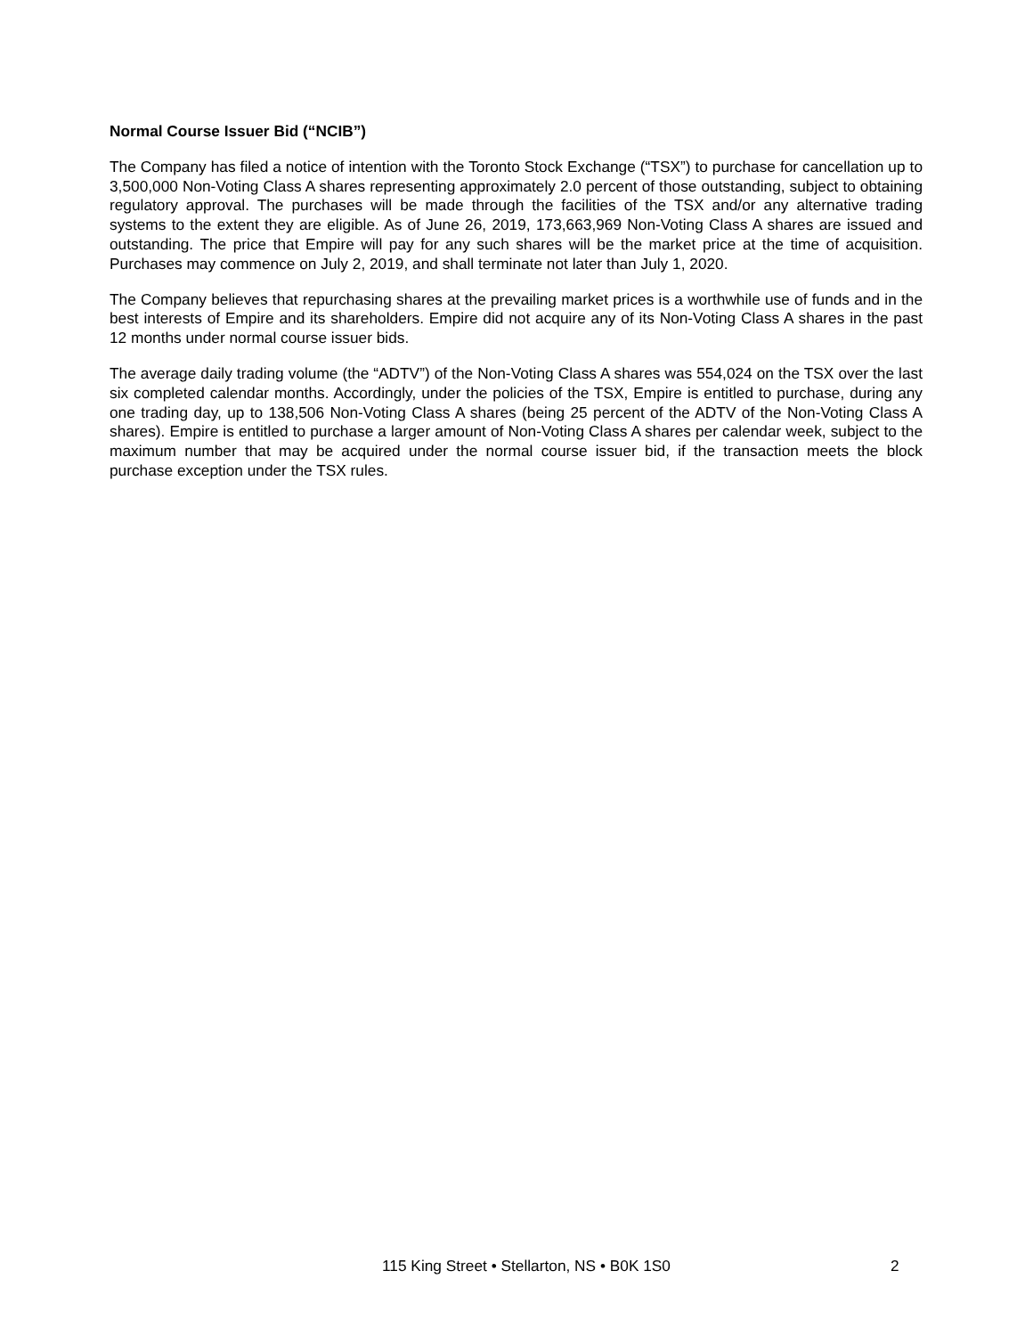Normal Course Issuer Bid (“NCIB”)
The Company has filed a notice of intention with the Toronto Stock Exchange (“TSX”) to purchase for cancellation up to 3,500,000 Non-Voting Class A shares representing approximately 2.0 percent of those outstanding, subject to obtaining regulatory approval. The purchases will be made through the facilities of the TSX and/or any alternative trading systems to the extent they are eligible. As of June 26, 2019, 173,663,969 Non-Voting Class A shares are issued and outstanding. The price that Empire will pay for any such shares will be the market price at the time of acquisition. Purchases may commence on July 2, 2019, and shall terminate not later than July 1, 2020.
The Company believes that repurchasing shares at the prevailing market prices is a worthwhile use of funds and in the best interests of Empire and its shareholders. Empire did not acquire any of its Non-Voting Class A shares in the past 12 months under normal course issuer bids.
The average daily trading volume (the “ADTV”) of the Non-Voting Class A shares was 554,024 on the TSX over the last six completed calendar months. Accordingly, under the policies of the TSX, Empire is entitled to purchase, during any one trading day, up to 138,506 Non-Voting Class A shares (being 25 percent of the ADTV of the Non-Voting Class A shares). Empire is entitled to purchase a larger amount of Non-Voting Class A shares per calendar week, subject to the maximum number that may be acquired under the normal course issuer bid, if the transaction meets the block purchase exception under the TSX rules.
115 King Street • Stellarton, NS • B0K 1S0 2